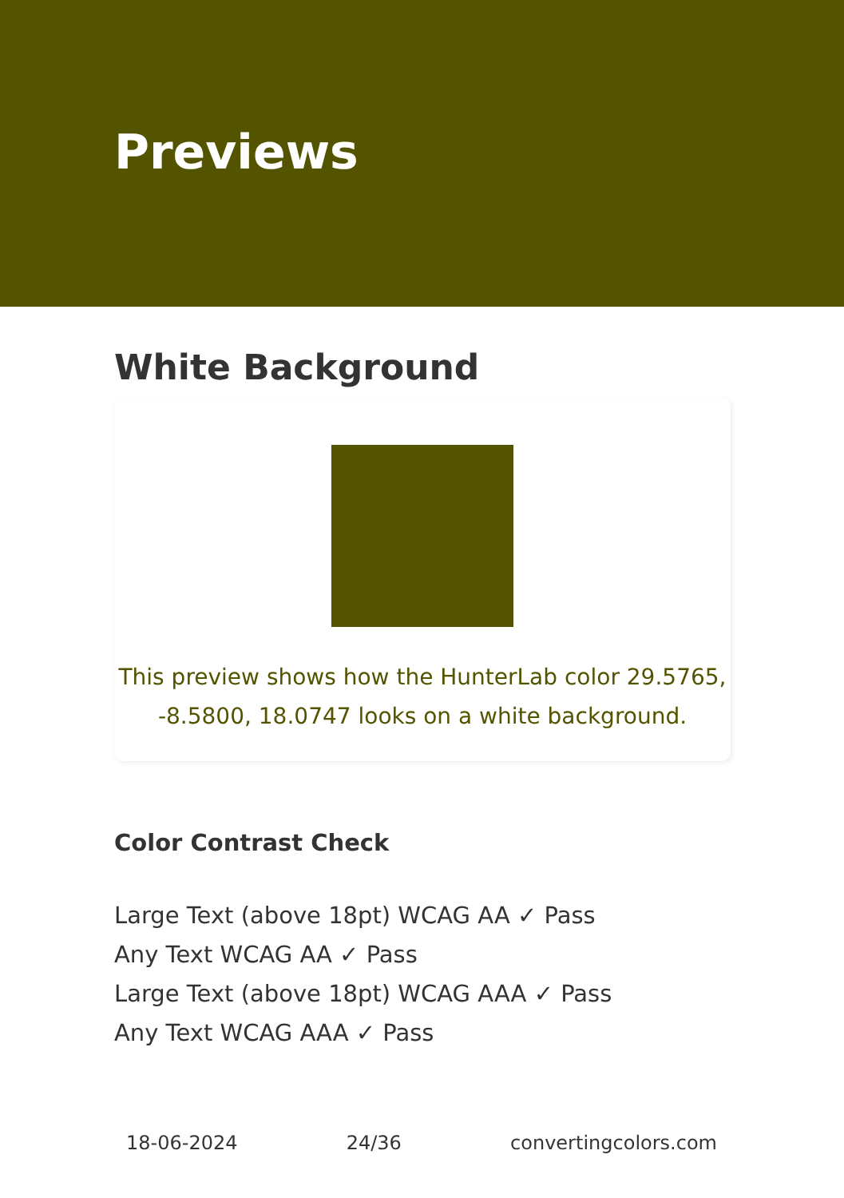Previews
White Background
This preview shows how the HunterLab color 29.5765, -8.5800, 18.0747 looks on a white background.
Color Contrast Check
Large Text (above 18pt) WCAG AA ✓ Pass
Any Text WCAG AA ✓ Pass
Large Text (above 18pt) WCAG AAA ✓ Pass
Any Text WCAG AAA ✓ Pass
18-06-2024 24/36 convertingcolors.com